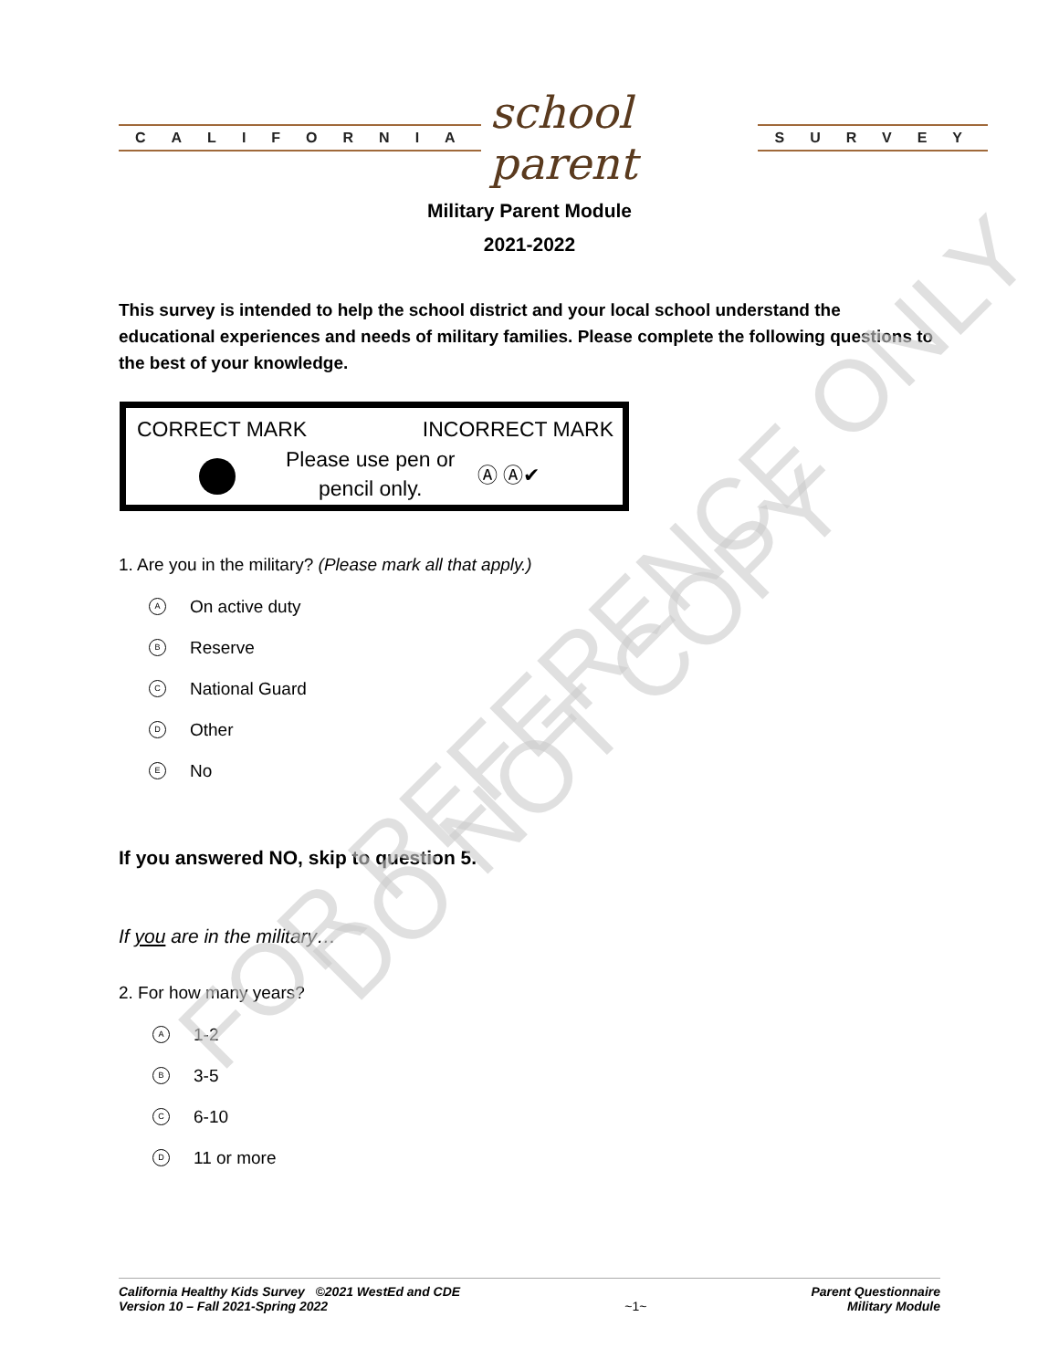CALIFORNIA
school parent
SURVEY
Military Parent Module
2021-2022
This survey is intended to help the school district and your local school understand the educational experiences and needs of military families. Please complete the following questions to the best of your knowledge.
CORRECT MARK INCORRECT MARK
Please use pen or
pencil only. Ⓐ Ⓐ✔
1. Are you in the military? (Please mark all that apply.)
A On active duty
B Reserve
C National Guard
D Other
E No
If you answered NO, skip to question 5.
If you are in the military…
2. For how many years?
A 1-2
B 3-5
C 6-10
D 11 or more
FOR REFERENCE ONLY
DO NOT COPY
California Healthy Kids Survey ©2021 WestEd and CDE
Version 10 – Fall 2021-Spring 2022
~1~
Parent Questionnaire
Military Module